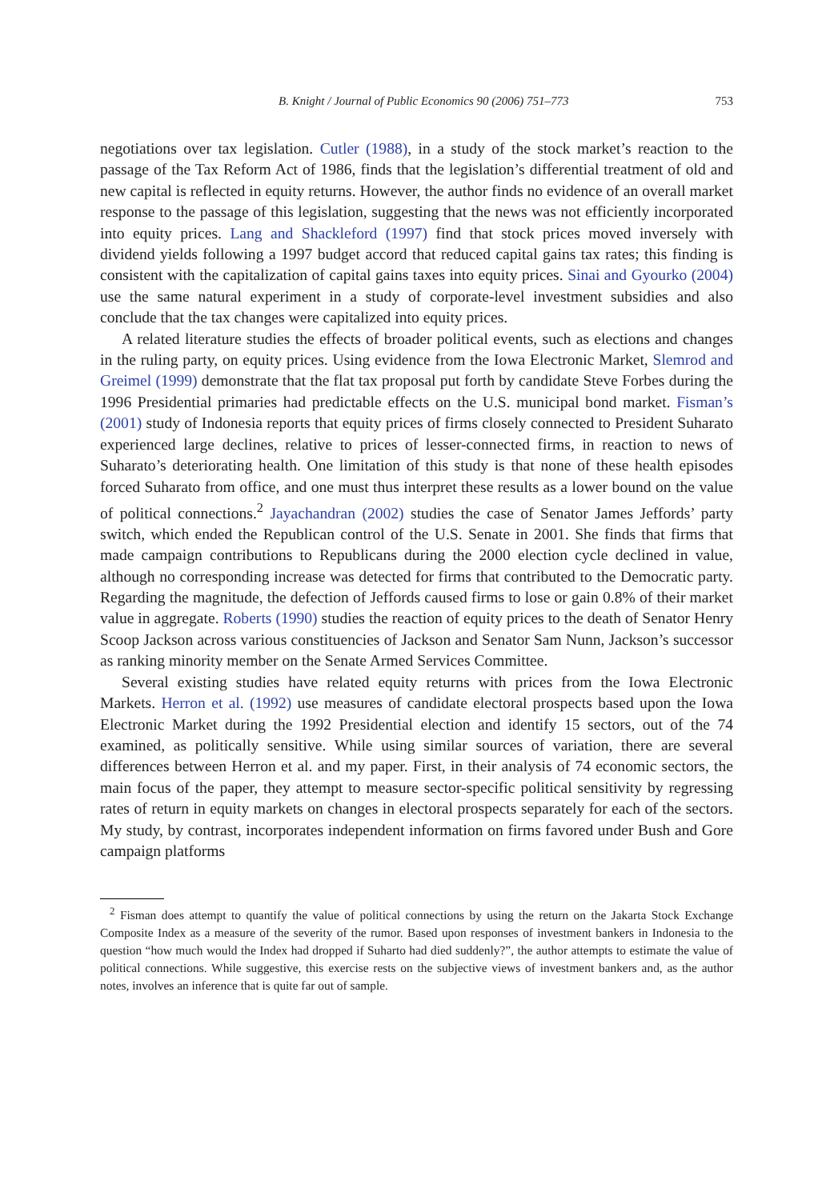B. Knight / Journal of Public Economics 90 (2006) 751–773 753
negotiations over tax legislation. Cutler (1988), in a study of the stock market’s reaction to the passage of the Tax Reform Act of 1986, finds that the legislation’s differential treatment of old and new capital is reflected in equity returns. However, the author finds no evidence of an overall market response to the passage of this legislation, suggesting that the news was not efficiently incorporated into equity prices. Lang and Shackleford (1997) find that stock prices moved inversely with dividend yields following a 1997 budget accord that reduced capital gains tax rates; this finding is consistent with the capitalization of capital gains taxes into equity prices. Sinai and Gyourko (2004) use the same natural experiment in a study of corporate-level investment subsidies and also conclude that the tax changes were capitalized into equity prices.
A related literature studies the effects of broader political events, such as elections and changes in the ruling party, on equity prices. Using evidence from the Iowa Electronic Market, Slemrod and Greimel (1999) demonstrate that the flat tax proposal put forth by candidate Steve Forbes during the 1996 Presidential primaries had predictable effects on the U.S. municipal bond market. Fisman’s (2001) study of Indonesia reports that equity prices of firms closely connected to President Suharato experienced large declines, relative to prices of lesser-connected firms, in reaction to news of Suharato’s deteriorating health. One limitation of this study is that none of these health episodes forced Suharato from office, and one must thus interpret these results as a lower bound on the value of political connections.<sup>2</sup> Jayachandran (2002) studies the case of Senator James Jeffords’ party switch, which ended the Republican control of the U.S. Senate in 2001. She finds that firms that made campaign contributions to Republicans during the 2000 election cycle declined in value, although no corresponding increase was detected for firms that contributed to the Democratic party. Regarding the magnitude, the defection of Jeffords caused firms to lose or gain 0.8% of their market value in aggregate. Roberts (1990) studies the reaction of equity prices to the death of Senator Henry Scoop Jackson across various constituencies of Jackson and Senator Sam Nunn, Jackson’s successor as ranking minority member on the Senate Armed Services Committee.
Several existing studies have related equity returns with prices from the Iowa Electronic Markets. Herron et al. (1992) use measures of candidate electoral prospects based upon the Iowa Electronic Market during the 1992 Presidential election and identify 15 sectors, out of the 74 examined, as politically sensitive. While using similar sources of variation, there are several differences between Herron et al. and my paper. First, in their analysis of 74 economic sectors, the main focus of the paper, they attempt to measure sector-specific political sensitivity by regressing rates of return in equity markets on changes in electoral prospects separately for each of the sectors. My study, by contrast, incorporates independent information on firms favored under Bush and Gore campaign platforms
<sup>2</sup> Fisman does attempt to quantify the value of political connections by using the return on the Jakarta Stock Exchange Composite Index as a measure of the severity of the rumor. Based upon responses of investment bankers in Indonesia to the question “how much would the Index had dropped if Suharto had died suddenly?”, the author attempts to estimate the value of political connections. While suggestive, this exercise rests on the subjective views of investment bankers and, as the author notes, involves an inference that is quite far out of sample.